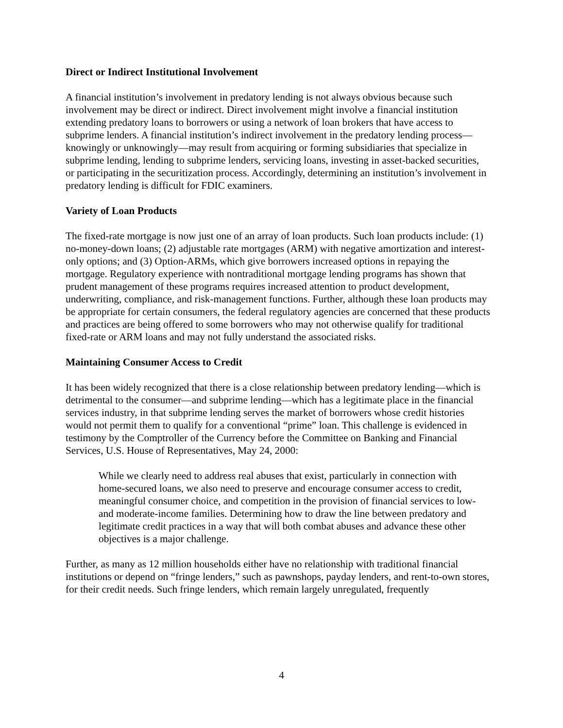Direct or Indirect Institutional Involvement
A financial institution’s involvement in predatory lending is not always obvious because such involvement may be direct or indirect. Direct involvement might involve a financial institution extending predatory loans to borrowers or using a network of loan brokers that have access to subprime lenders. A financial institution’s indirect involvement in the predatory lending process—knowingly or unknowingly—may result from acquiring or forming subsidiaries that specialize in subprime lending, lending to subprime lenders, servicing loans, investing in asset-backed securities, or participating in the securitization process. Accordingly, determining an institution’s involvement in predatory lending is difficult for FDIC examiners.
Variety of Loan Products
The fixed-rate mortgage is now just one of an array of loan products. Such loan products include: (1) no-money-down loans; (2) adjustable rate mortgages (ARM) with negative amortization and interest-only options; and (3) Option-ARMs, which give borrowers increased options in repaying the mortgage. Regulatory experience with nontraditional mortgage lending programs has shown that prudent management of these programs requires increased attention to product development, underwriting, compliance, and risk-management functions. Further, although these loan products may be appropriate for certain consumers, the federal regulatory agencies are concerned that these products and practices are being offered to some borrowers who may not otherwise qualify for traditional fixed-rate or ARM loans and may not fully understand the associated risks.
Maintaining Consumer Access to Credit
It has been widely recognized that there is a close relationship between predatory lending—which is detrimental to the consumer—and subprime lending—which has a legitimate place in the financial services industry, in that subprime lending serves the market of borrowers whose credit histories would not permit them to qualify for a conventional “prime” loan. This challenge is evidenced in testimony by the Comptroller of the Currency before the Committee on Banking and Financial Services, U.S. House of Representatives, May 24, 2000:
While we clearly need to address real abuses that exist, particularly in connection with home-secured loans, we also need to preserve and encourage consumer access to credit, meaningful consumer choice, and competition in the provision of financial services to low- and moderate-income families. Determining how to draw the line between predatory and legitimate credit practices in a way that will both combat abuses and advance these other objectives is a major challenge.
Further, as many as 12 million households either have no relationship with traditional financial institutions or depend on “fringe lenders,” such as pawnshops, payday lenders, and rent-to-own stores, for their credit needs. Such fringe lenders, which remain largely unregulated, frequently
4